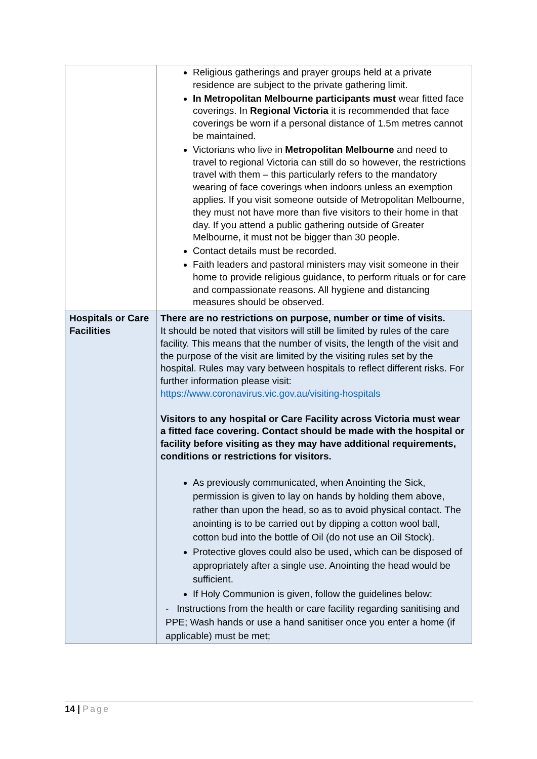| | Religious gatherings and prayer groups held at a private residence are subject to the private gathering limit. In Metropolitan Melbourne participants must wear fitted face coverings. In Regional Victoria it is recommended that face coverings be worn if a personal distance of 1.5m metres cannot be maintained. Victorians who live in Metropolitan Melbourne and need to travel to regional Victoria can still do so however, the restrictions travel with them – this particularly refers to the mandatory wearing of face coverings when indoors unless an exemption applies. If you visit someone outside of Metropolitan Melbourne, they must not have more than five visitors to their home in that day. If you attend a public gathering outside of Greater Melbourne, it must not be bigger than 30 people. Contact details must be recorded. Faith leaders and pastoral ministers may visit someone in their home to provide religious guidance, to perform rituals or for care and compassionate reasons. All hygiene and distancing measures should be observed. |
| Hospitals or Care Facilities | There are no restrictions on purpose, number or time of visits. It should be noted that visitors will still be limited by rules of the care facility. This means that the number of visits, the length of the visit and the purpose of the visit are limited by the visiting rules set by the hospital. Rules may vary between hospitals to reflect different risks. For further information please visit: https://www.coronavirus.vic.gov.au/visiting-hospitals Visitors to any hospital or Care Facility across Victoria must wear a fitted face covering. Contact should be made with the hospital or facility before visiting as they may have additional requirements, conditions or restrictions for visitors. As previously communicated, when Anointing the Sick, permission is given to lay on hands by holding them above, rather than upon the head, so as to avoid physical contact. The anointing is to be carried out by dipping a cotton wool ball, cotton bud into the bottle of Oil (do not use an Oil Stock). Protective gloves could also be used, which can be disposed of appropriately after a single use. Anointing the head would be sufficient. If Holy Communion is given, follow the guidelines below: - Instructions from the health or care facility regarding sanitising and PPE; Wash hands or use a hand sanitiser once you enter a home (if applicable) must be met; |
14 | Page